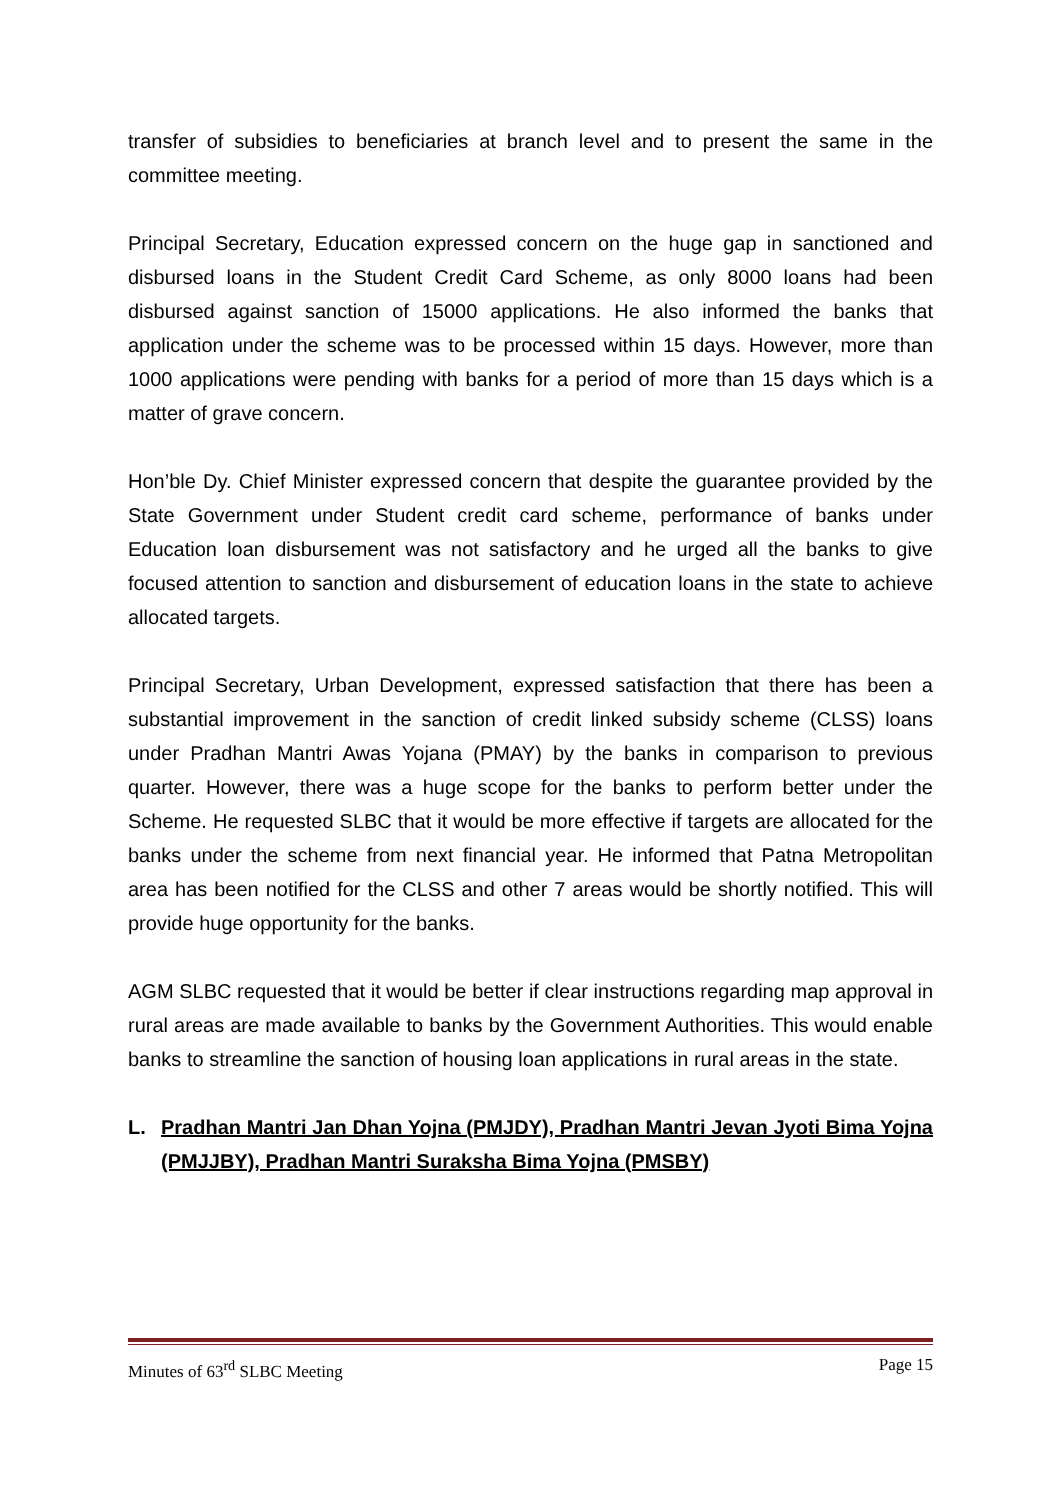transfer of subsidies to beneficiaries at branch level and to present the same in the committee meeting.
Principal Secretary, Education expressed concern on the huge gap in sanctioned and disbursed loans in the Student Credit Card Scheme, as only 8000 loans had been disbursed against sanction of 15000 applications. He also informed the banks that application under the scheme was to be processed within 15 days. However, more than 1000 applications were pending with banks for a period of more than 15 days which is a matter of grave concern.
Hon’ble Dy. Chief Minister expressed concern that despite the guarantee provided by the State Government under Student credit card scheme, performance of banks under Education loan disbursement was not satisfactory and he urged all the banks to give focused attention to sanction and disbursement of education loans in the state to achieve allocated targets.
Principal Secretary, Urban Development, expressed satisfaction that there has been a substantial improvement in the sanction of credit linked subsidy scheme (CLSS) loans under Pradhan Mantri Awas Yojana (PMAY) by the banks in comparison to previous quarter. However, there was a huge scope for the banks to perform better under the Scheme. He requested SLBC that it would be more effective if targets are allocated for the banks under the scheme from next financial year. He informed that Patna Metropolitan area has been notified for the CLSS and other 7 areas would be shortly notified. This will provide huge opportunity for the banks.
AGM SLBC requested that it would be better if clear instructions regarding map approval in rural areas are made available to banks by the Government Authorities. This would enable banks to streamline the sanction of housing loan applications in rural areas in the state.
L. Pradhan Mantri Jan Dhan Yojna (PMJDY), Pradhan Mantri Jevan Jyoti Bima Yojna (PMJJBY), Pradhan Mantri Suraksha Bima Yojna (PMSBY)
Minutes of 63<sup>rd</sup> SLBC Meeting Page 15